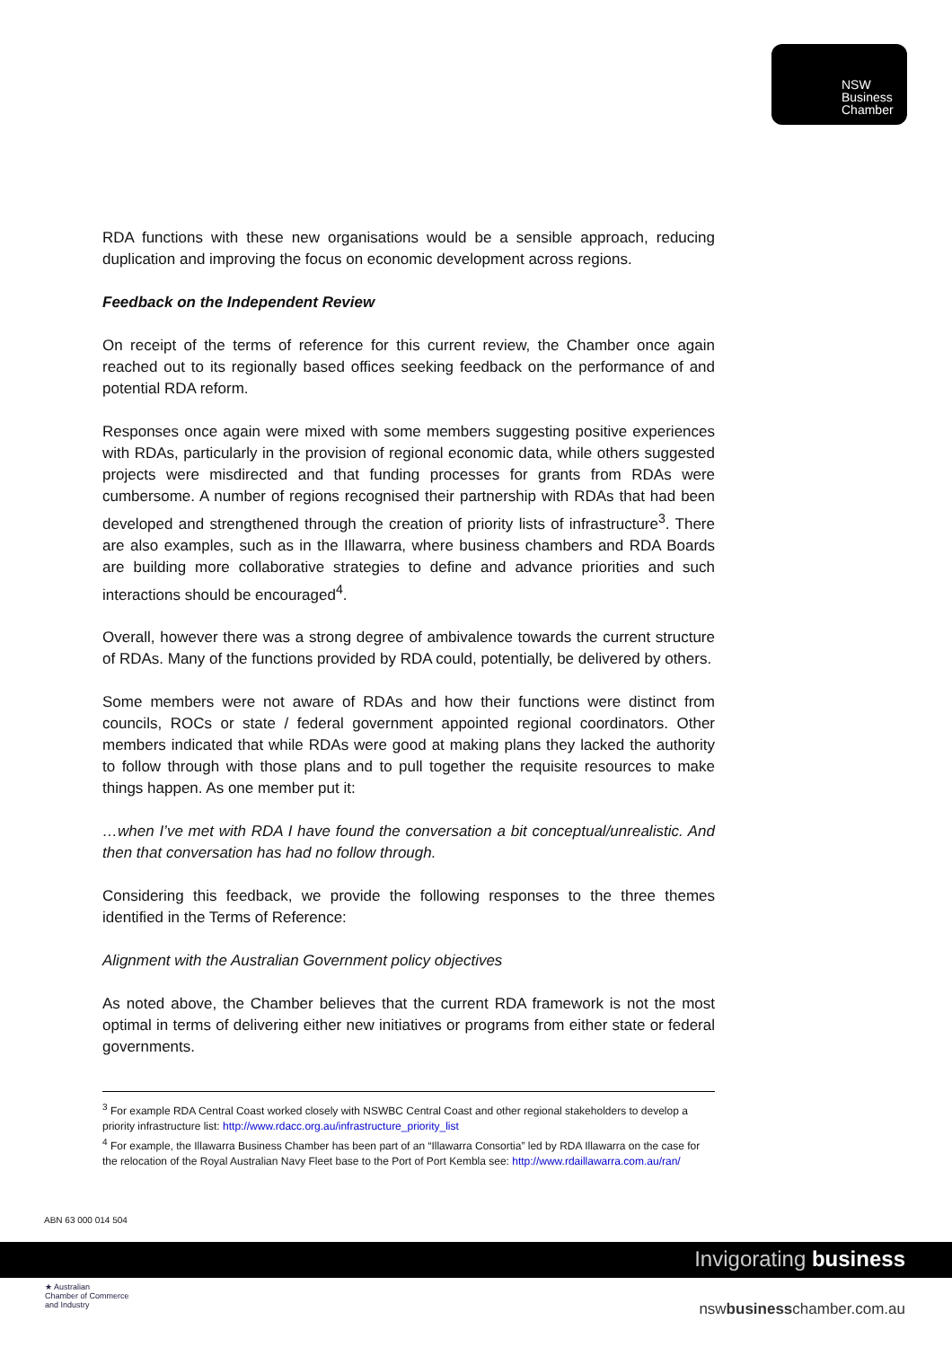NSW
Business
Chamber
RDA functions with these new organisations would be a sensible approach, reducing duplication and improving the focus on economic development across regions.
Feedback on the Independent Review
On receipt of the terms of reference for this current review, the Chamber once again reached out to its regionally based offices seeking feedback on the performance of and potential RDA reform.
Responses once again were mixed with some members suggesting positive experiences with RDAs, particularly in the provision of regional economic data, while others suggested projects were misdirected and that funding processes for grants from RDAs were cumbersome. A number of regions recognised their partnership with RDAs that had been developed and strengthened through the creation of priority lists of infrastructure<sup>3</sup>. There are also examples, such as in the Illawarra, where business chambers and RDA Boards are building more collaborative strategies to define and advance priorities and such interactions should be encouraged<sup>4</sup>.
Overall, however there was a strong degree of ambivalence towards the current structure of RDAs. Many of the functions provided by RDA could, potentially, be delivered by others.
Some members were not aware of RDAs and how their functions were distinct from councils, ROCs or state / federal government appointed regional coordinators. Other members indicated that while RDAs were good at making plans they lacked the authority to follow through with those plans and to pull together the requisite resources to make things happen. As one member put it:
…when I’ve met with RDA I have found the conversation a bit conceptual/unrealistic. And then that conversation has had no follow through.
Considering this feedback, we provide the following responses to the three themes identified in the Terms of Reference:
Alignment with the Australian Government policy objectives
As noted above, the Chamber believes that the current RDA framework is not the most optimal in terms of delivering either new initiatives or programs from either state or federal governments.
<sup>3</sup> For example RDA Central Coast worked closely with NSWBC Central Coast and other regional stakeholders to develop a priority infrastructure list: http://www.rdacc.org.au/infrastructure_priority_list
<sup>4</sup> For example, the Illawarra Business Chamber has been part of an “Illawarra Consortia” led by RDA Illawarra on the case for the relocation of the Royal Australian Navy Fleet base to the Port of Port Kembla see: http://www.rdaillawarra.com.au/ran/
ABN 63 000 014 504
Invigorating business
★ Australian
Chamber of Commerce
and Industry
nswbusinesschamber.com.au